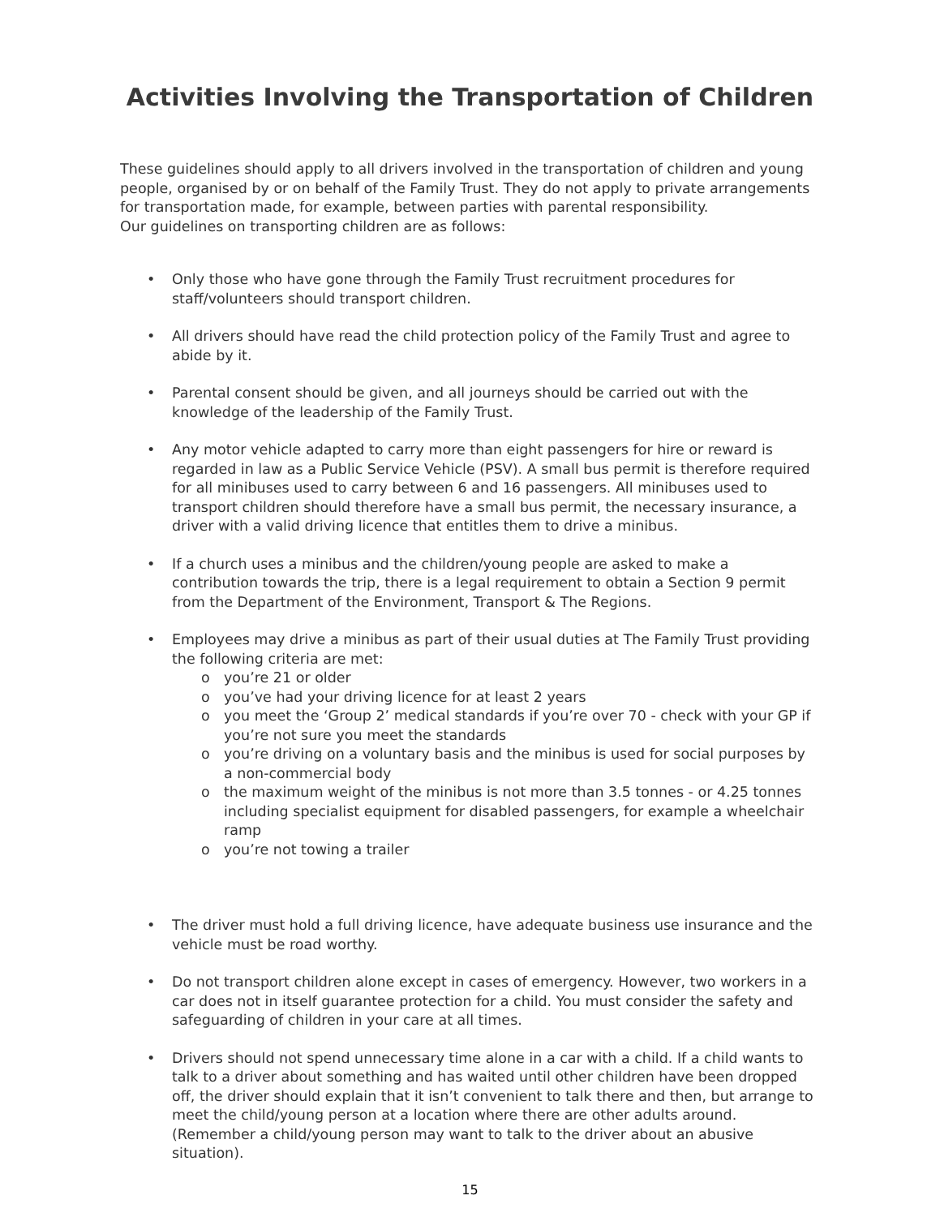Activities Involving the Transportation of Children
These guidelines should apply to all drivers involved in the transportation of children and young people, organised by or on behalf of the Family Trust. They do not apply to private arrangements for transportation made, for example, between parties with parental responsibility.
Our guidelines on transporting children are as follows:
• Only those who have gone through the Family Trust recruitment procedures for staff/volunteers should transport children.
• All drivers should have read the child protection policy of the Family Trust and agree to abide by it.
• Parental consent should be given, and all journeys should be carried out with the knowledge of the leadership of the Family Trust.
• Any motor vehicle adapted to carry more than eight passengers for hire or reward is regarded in law as a Public Service Vehicle (PSV). A small bus permit is therefore required for all minibuses used to carry between 6 and 16 passengers. All minibuses used to transport children should therefore have a small bus permit, the necessary insurance, a driver with a valid driving licence that entitles them to drive a minibus.
• If a church uses a minibus and the children/young people are asked to make a contribution towards the trip, there is a legal requirement to obtain a Section 9 permit from the Department of the Environment, Transport & The Regions.
• Employees may drive a minibus as part of their usual duties at The Family Trust providing the following criteria are met:
o you’re 21 or older
o you’ve had your driving licence for at least 2 years
o you meet the ‘Group 2’ medical standards if you’re over 70 - check with your GP if you’re not sure you meet the standards
o you’re driving on a voluntary basis and the minibus is used for social purposes by a non-commercial body
o the maximum weight of the minibus is not more than 3.5 tonnes - or 4.25 tonnes including specialist equipment for disabled passengers, for example a wheelchair ramp
o you’re not towing a trailer
• The driver must hold a full driving licence, have adequate business use insurance and the vehicle must be road worthy.
• Do not transport children alone except in cases of emergency. However, two workers in a car does not in itself guarantee protection for a child. You must consider the safety and safeguarding of children in your care at all times.
• Drivers should not spend unnecessary time alone in a car with a child. If a child wants to talk to a driver about something and has waited until other children have been dropped off, the driver should explain that it isn’t convenient to talk there and then, but arrange to meet the child/young person at a location where there are other adults around. (Remember a child/young person may want to talk to the driver about an abusive situation).
15